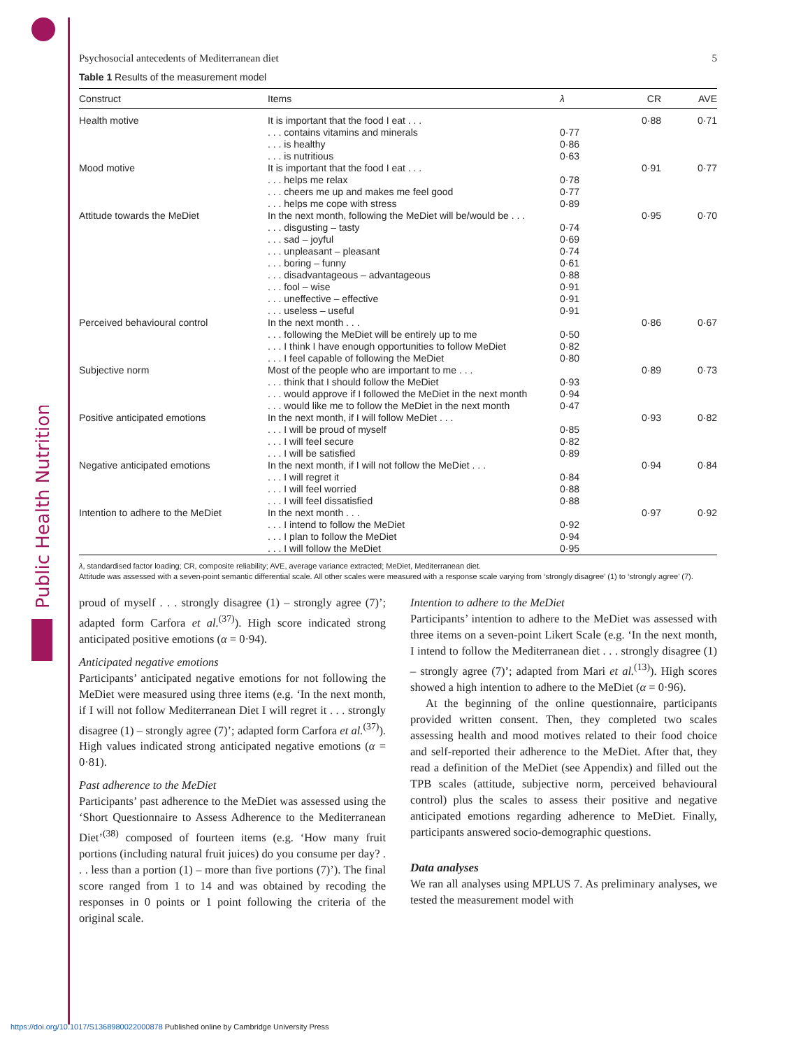Public Health Nutrition
Psychosocial antecedents of Mediterranean diet 5
Table 1 Results of the measurement model
| Construct | Items | λ | CR | AVE |
| --- | --- | --- | --- | --- |
| Health motive | It is important that the food I eat . . . | | 0·88 | 0·71 |
| | . . . contains vitamins and minerals | 0·77 | | |
| | . . . is healthy | 0·86 | | |
| | . . . is nutritious | 0·63 | | |
| Mood motive | It is important that the food I eat . . . | | 0·91 | 0·77 |
| | . . . helps me relax | 0·78 | | |
| | . . . cheers me up and makes me feel good | 0·77 | | |
| | . . . helps me cope with stress | 0·89 | | |
| Attitude towards the MeDiet | In the next month, following the MeDiet will be/would be . . . | | 0·95 | 0·70 |
| | . . . disgusting – tasty | 0·74 | | |
| | . . . sad – joyful | 0·69 | | |
| | . . . unpleasant – pleasant | 0·74 | | |
| | . . . boring – funny | 0·61 | | |
| | . . . disadvantageous – advantageous | 0·88 | | |
| | . . . fool – wise | 0·91 | | |
| | . . . uneffective – effective | 0·91 | | |
| | . . . useless – useful | 0·91 | | |
| Perceived behavioural control | In the next month . . . | | 0·86 | 0·67 |
| | . . . following the MeDiet will be entirely up to me | 0·50 | | |
| | . . . I think I have enough opportunities to follow MeDiet | 0·82 | | |
| | . . . I feel capable of following the MeDiet | 0·80 | | |
| Subjective norm | Most of the people who are important to me . . . | | 0·89 | 0·73 |
| | . . . think that I should follow the MeDiet | 0·93 | | |
| | . . . would approve if I followed the MeDiet in the next month | 0·94 | | |
| | . . . would like me to follow the MeDiet in the next month | 0·47 | | |
| Positive anticipated emotions | In the next month, if I will follow MeDiet . . . | | 0·93 | 0·82 |
| | . . . I will be proud of myself | 0·85 | | |
| | . . . I will feel secure | 0·82 | | |
| | . . . I will be satisfied | 0·89 | | |
| Negative anticipated emotions | In the next month, if I will not follow the MeDiet . . . | | 0·94 | 0·84 |
| | . . . I will regret it | 0·84 | | |
| | . . . I will feel worried | 0·88 | | |
| | . . . I will feel dissatisfied | 0·88 | | |
| Intention to adhere to the MeDiet | In the next month . . . | | 0·97 | 0·92 |
| | . . . I intend to follow the MeDiet | 0·92 | | |
| | . . . I plan to follow the MeDiet | 0·94 | | |
| | . . . I will follow the MeDiet | 0·95 | | |
λ, standardised factor loading; CR, composite reliability; AVE, average variance extracted; MeDiet, Mediterranean diet.
Attitude was assessed with a seven-point semantic differential scale. All other scales were measured with a response scale varying from ‘strongly disagree’ (1) to ‘strongly agree’ (7).
proud of myself . . . strongly disagree (1) – strongly agree (7)’; adapted form Carfora et al.<sup>(37)</sup>). High score indicated strong anticipated positive emotions (α = 0·94).
Anticipated negative emotions
Participants’ anticipated negative emotions for not following the MeDiet were measured using three items (e.g. ‘In the next month, if I will not follow Mediterranean Diet I will regret it . . . strongly disagree (1) – strongly agree (7)’; adapted form Carfora et al.<sup>(37)</sup>). High values indicated strong anticipated negative emotions (α = 0·81).
Past adherence to the MeDiet
Participants’ past adherence to the MeDiet was assessed using the ‘Short Questionnaire to Assess Adherence to the Mediterranean Diet’<sup>(38)</sup> composed of fourteen items (e.g. ‘How many fruit portions (including natural fruit juices) do you consume per day? . . . less than a portion (1) – more than five portions (7)’). The final score ranged from 1 to 14 and was obtained by recoding the responses in 0 points or 1 point following the criteria of the original scale.
Intention to adhere to the MeDiet
Participants’ intention to adhere to the MeDiet was assessed with three items on a seven-point Likert Scale (e.g. ‘In the next month, I intend to follow the Mediterranean diet . . . strongly disagree (1) – strongly agree (7)’; adapted from Mari et al.<sup>(13)</sup>). High scores showed a high intention to adhere to the MeDiet (α = 0·96).
At the beginning of the online questionnaire, participants provided written consent. Then, they completed two scales assessing health and mood motives related to their food choice and self-reported their adherence to the MeDiet. After that, they read a definition of the MeDiet (see Appendix) and filled out the TPB scales (attitude, subjective norm, perceived behavioural control) plus the scales to assess their positive and negative anticipated emotions regarding adherence to MeDiet. Finally, participants answered socio-demographic questions.
Data analyses
We ran all analyses using MPLUS 7. As preliminary analyses, we tested the measurement model with
https://doi.org/10.1017/S1368980022000878 Published online by Cambridge University Press